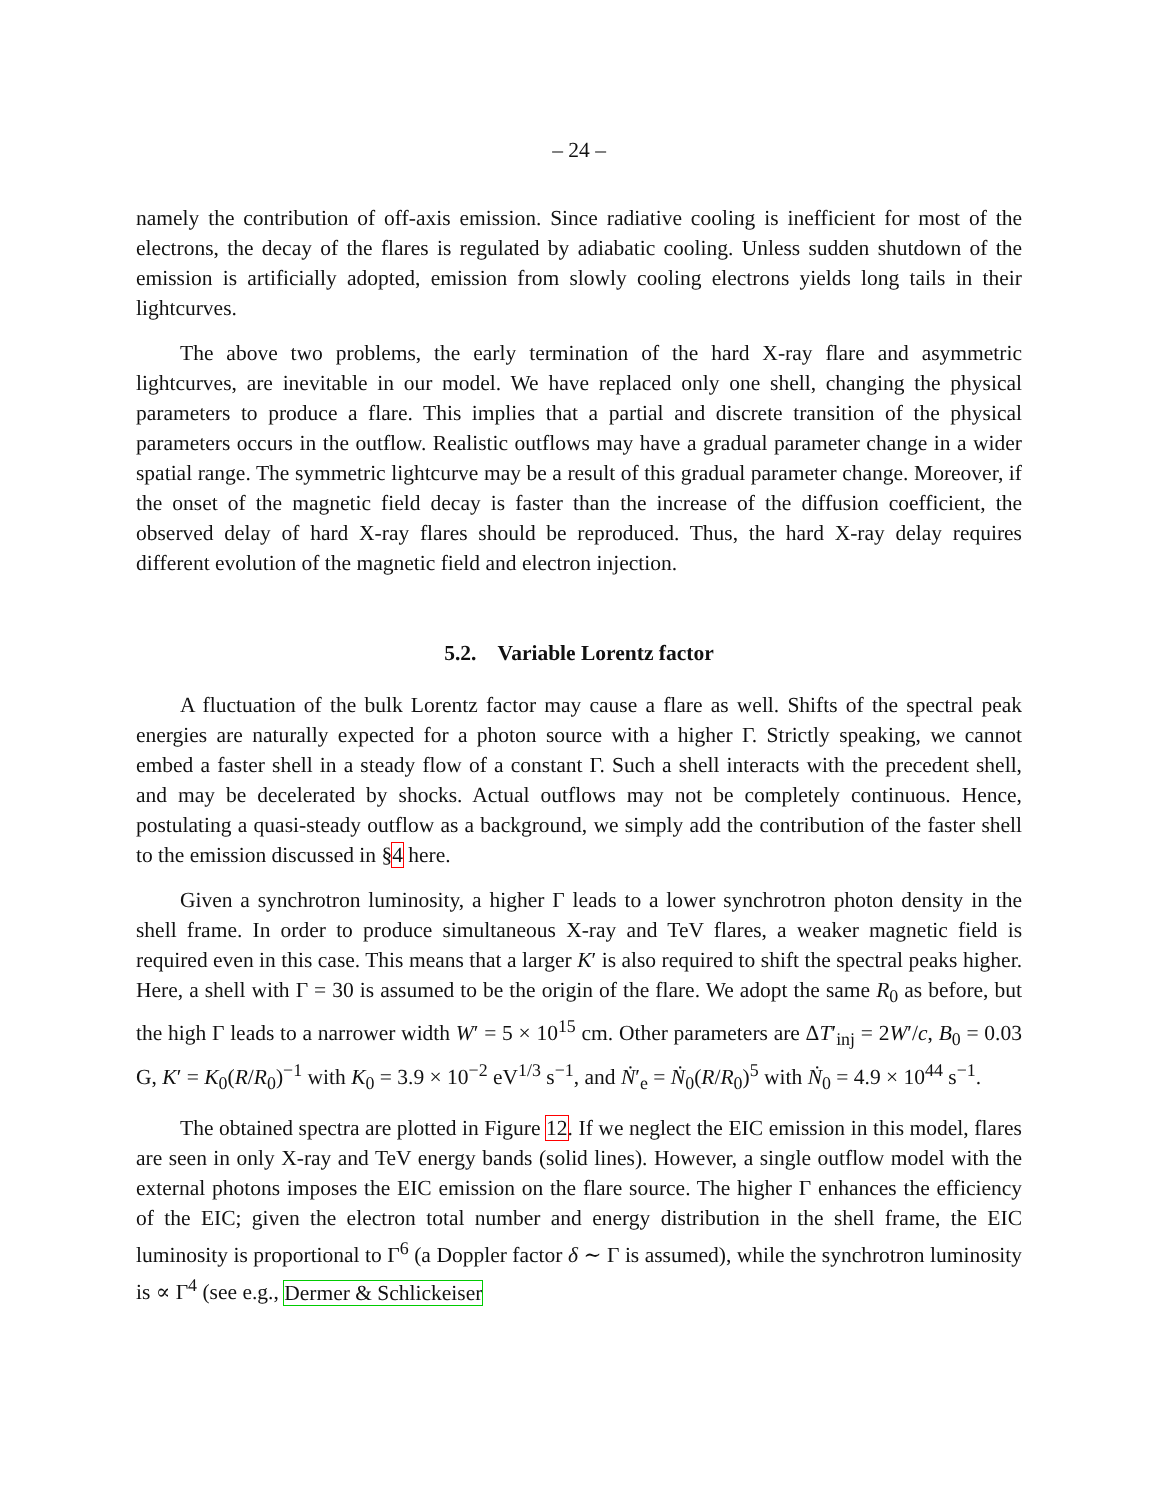– 24 –
namely the contribution of off-axis emission. Since radiative cooling is inefficient for most of the electrons, the decay of the flares is regulated by adiabatic cooling. Unless sudden shutdown of the emission is artificially adopted, emission from slowly cooling electrons yields long tails in their lightcurves.
The above two problems, the early termination of the hard X-ray flare and asymmetric lightcurves, are inevitable in our model. We have replaced only one shell, changing the physical parameters to produce a flare. This implies that a partial and discrete transition of the physical parameters occurs in the outflow. Realistic outflows may have a gradual parameter change in a wider spatial range. The symmetric lightcurve may be a result of this gradual parameter change. Moreover, if the onset of the magnetic field decay is faster than the increase of the diffusion coefficient, the observed delay of hard X-ray flares should be reproduced. Thus, the hard X-ray delay requires different evolution of the magnetic field and electron injection.
5.2. Variable Lorentz factor
A fluctuation of the bulk Lorentz factor may cause a flare as well. Shifts of the spectral peak energies are naturally expected for a photon source with a higher Γ. Strictly speaking, we cannot embed a faster shell in a steady flow of a constant Γ. Such a shell interacts with the precedent shell, and may be decelerated by shocks. Actual outflows may not be completely continuous. Hence, postulating a quasi-steady outflow as a background, we simply add the contribution of the faster shell to the emission discussed in §4 here.
Given a synchrotron luminosity, a higher Γ leads to a lower synchrotron photon density in the shell frame. In order to produce simultaneous X-ray and TeV flares, a weaker magnetic field is required even in this case. This means that a larger K′ is also required to shift the spectral peaks higher. Here, a shell with Γ = 30 is assumed to be the origin of the flare. We adopt the same R<sub>0</sub> as before, but the high Γ leads to a narrower width W′ = 5 × 10<sup>15</sup> cm. Other parameters are ΔT′<sub>inj</sub> = 2W′/c, B<sub>0</sub> = 0.03 G, K′ = K<sub>0</sub>(R/R<sub>0</sub>)<sup>−1</sup> with K<sub>0</sub> = 3.9 × 10<sup>−2</sup> eV<sup>1/3</sup> s<sup>−1</sup>, and Ṅ′<sub>e</sub> = Ṅ<sub>0</sub>(R/R<sub>0</sub>)<sup>5</sup> with Ṅ<sub>0</sub> = 4.9 × 10<sup>44</sup> s<sup>−1</sup>.
The obtained spectra are plotted in Figure 12. If we neglect the EIC emission in this model, flares are seen in only X-ray and TeV energy bands (solid lines). However, a single outflow model with the external photons imposes the EIC emission on the flare source. The higher Γ enhances the efficiency of the EIC; given the electron total number and energy distribution in the shell frame, the EIC luminosity is proportional to Γ<sup>6</sup> (a Doppler factor δ ∼ Γ is assumed), while the synchrotron luminosity is ∝ Γ<sup>4</sup> (see e.g., Dermer & Schlickeiser